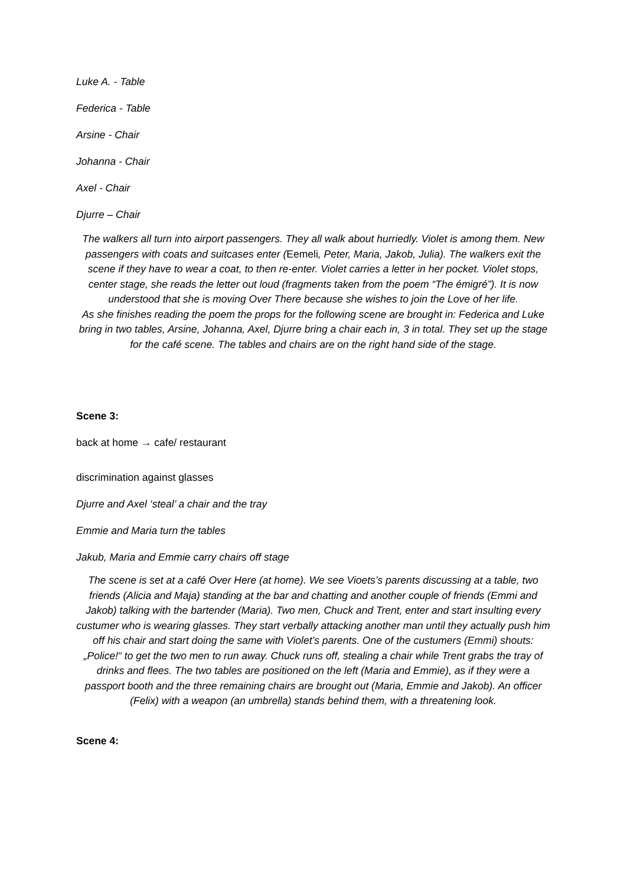Luke A. - Table
Federica - Table
Arsine - Chair
Johanna - Chair
Axel - Chair
Djurre – Chair
The walkers all turn into airport passengers. They all walk about hurriedly. Violet is among them. New passengers with coats and suitcases enter (Eemeli, Peter, Maria, Jakob, Julia). The walkers exit the scene if they have to wear a coat, to then re-enter. Violet carries a letter in her pocket. Violet stops, center stage, she reads the letter out loud (fragments taken from the poem “The émigré”). It is now understood that she is moving Over There because she wishes to join the Love of her life.
As she finishes reading the poem the props for the following scene are brought in: Federica and Luke bring in two tables, Arsine, Johanna, Axel, Djurre bring a chair each in, 3 in total. They set up the stage for the café scene. The tables and chairs are on the right hand side of the stage.
Scene 3:
back at home → cafe/ restaurant
discrimination against glasses
Djurre and Axel ‘steal’ a chair and the tray
Emmie and Maria turn the tables
Jakub, Maria and Emmie carry chairs off stage
The scene is set at a café Over Here (at home). We see Vioets’s parents discussing at a table, two friends (Alicia and Maja) standing at the bar and chatting and another couple of friends (Emmi and Jakob) talking with the bartender (Maria). Two men, Chuck and Trent, enter and start insulting every custumer who is wearing glasses. They start verbally attacking another man until they actually push him off his chair and start doing the same with Violet’s parents. One of the custumers (Emmi) shouts: „Police!“ to get the two men to run away. Chuck runs off, stealing a chair while Trent grabs the tray of drinks and flees. The two tables are positioned on the left (Maria and Emmie), as if they were a passport booth and the three remaining chairs are brought out (Maria, Emmie and Jakob). An officer (Felix) with a weapon (an umbrella) stands behind them, with a threatening look.
Scene 4: